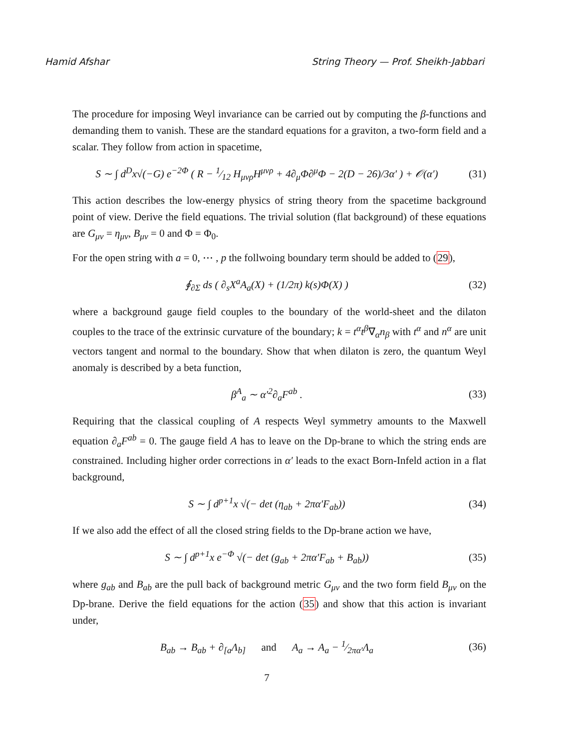Hamid Afshar String Theory — Prof. Sheikh-Jabbari
The procedure for imposing Weyl invariance can be carried out by computing the β-functions and demanding them to vanish. These are the standard equations for a graviton, a two-form field and a scalar. They follow from action in spacetime,
S ∼ ∫ d<sup>D</sup>x√(−G) e<sup>−2Φ</sup> ( R − 1⁄12 H<sub>μνρ</sub>H<sup>μνρ</sup> + 4∂<sub>μ</sub>Φ∂<sup>μ</sup>Φ − 2(D − 26)/3α′ ) + 𝒪(α′) (31)
This action describes the low-energy physics of string theory from the spacetime background point of view. Derive the field equations. The trivial solution (flat background) of these equations are G<sub>μν</sub> = η<sub>μν</sub>, B<sub>μν</sub> = 0 and Φ = Φ<sub>0</sub>.
For the open string with a = 0, ⋯ , p the follwoing boundary term should be added to (29),
∮<sub>∂Σ</sub> ds ( ∂<sub>s</sub>X<sup>a</sup>A<sub>a</sub>(X) + (1/2π) k(s)Φ(X) ) (32)
where a background gauge field couples to the boundary of the world-sheet and the dilaton couples to the trace of the extrinsic curvature of the boundary; k = t<sup>α</sup>t<sup>β</sup>∇<sub>α</sub>n<sub>β</sub> with t<sup>α</sup> and n<sup>α</sup> are unit vectors tangent and normal to the boundary. Show that when dilaton is zero, the quantum Weyl anomaly is described by a beta function,
β<sup>A</sup><sub>a</sub> ∼ α′<sup>2</sup>∂<sub>a</sub>F<sup>ab</sup> . (33)
Requiring that the classical coupling of A respects Weyl symmetry amounts to the Maxwell equation ∂<sub>a</sub>F<sup>ab</sup> = 0. The gauge field A has to leave on the Dp-brane to which the string ends are constrained. Including higher order corrections in α′ leads to the exact Born-Infeld action in a flat background,
S ∼ ∫ d<sup>p+1</sup>x √(− det (η<sub>ab</sub> + 2πα′F<sub>ab</sub>)) (34)
If we also add the effect of all the closed string fields to the Dp-brane action we have,
S ∼ ∫ d<sup>p+1</sup>x e<sup>−Φ</sup> √(− det (g<sub>ab</sub> + 2πα′F<sub>ab</sub> + B<sub>ab</sub>)) (35)
where g<sub>ab</sub> and B<sub>ab</sub> are the pull back of background metric G<sub>μν</sub> and the two form field B<sub>μν</sub> on the Dp-brane. Derive the field equations for the action (35) and show that this action is invariant under,
B<sub>ab</sub> → B<sub>ab</sub> + ∂<sub>[a</sub>Λ<sub>b]</sub> and A<sub>a</sub> → A<sub>a</sub> − 1⁄2πα′Λ<sub>a</sub> (36)
7